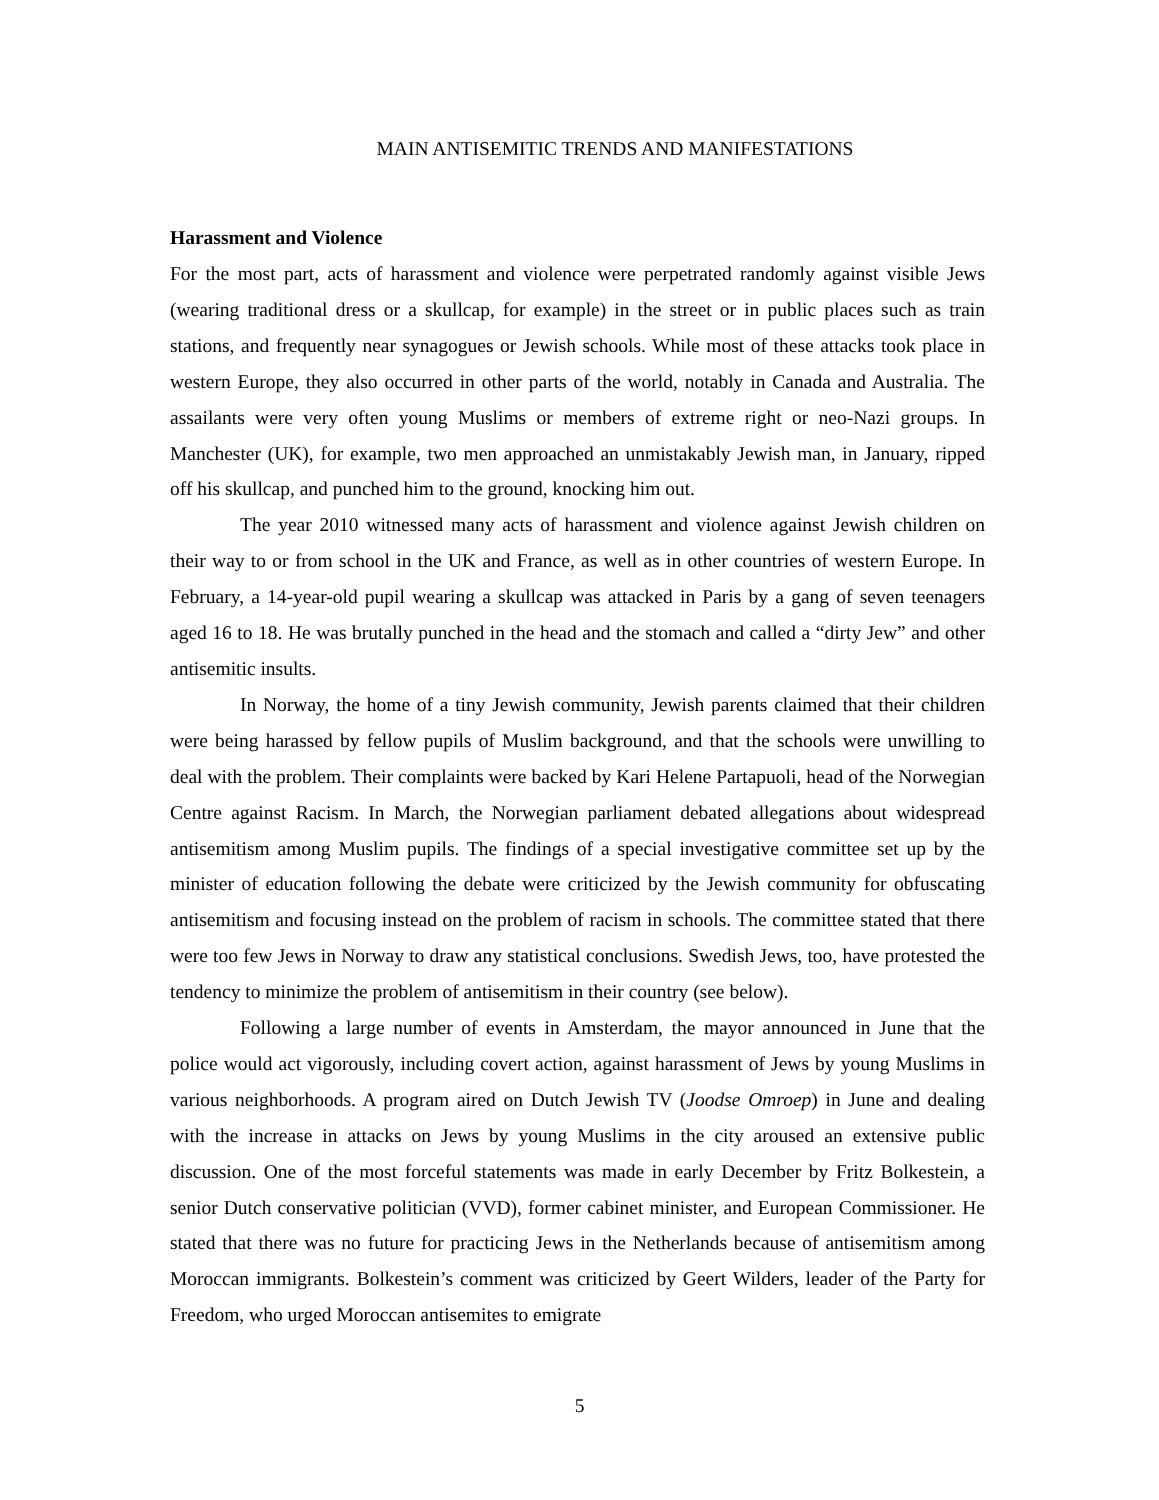MAIN ANTISEMITIC TRENDS AND MANIFESTATIONS
Harassment and Violence
For the most part, acts of harassment and violence were perpetrated randomly against visible Jews (wearing traditional dress or a skullcap, for example) in the street or in public places such as train stations, and frequently near synagogues or Jewish schools. While most of these attacks took place in western Europe, they also occurred in other parts of the world, notably in Canada and Australia. The assailants were very often young Muslims or members of extreme right or neo-Nazi groups. In Manchester (UK), for example, two men approached an unmistakably Jewish man, in January, ripped off his skullcap, and punched him to the ground, knocking him out.
The year 2010 witnessed many acts of harassment and violence against Jewish children on their way to or from school in the UK and France, as well as in other countries of western Europe. In February, a 14-year-old pupil wearing a skullcap was attacked in Paris by a gang of seven teenagers aged 16 to 18. He was brutally punched in the head and the stomach and called a “dirty Jew” and other antisemitic insults.
In Norway, the home of a tiny Jewish community, Jewish parents claimed that their children were being harassed by fellow pupils of Muslim background, and that the schools were unwilling to deal with the problem. Their complaints were backed by Kari Helene Partapuoli, head of the Norwegian Centre against Racism. In March, the Norwegian parliament debated allegations about widespread antisemitism among Muslim pupils. The findings of a special investigative committee set up by the minister of education following the debate were criticized by the Jewish community for obfuscating antisemitism and focusing instead on the problem of racism in schools. The committee stated that there were too few Jews in Norway to draw any statistical conclusions. Swedish Jews, too, have protested the tendency to minimize the problem of antisemitism in their country (see below).
Following a large number of events in Amsterdam, the mayor announced in June that the police would act vigorously, including covert action, against harassment of Jews by young Muslims in various neighborhoods. A program aired on Dutch Jewish TV (Joodse Omroep) in June and dealing with the increase in attacks on Jews by young Muslims in the city aroused an extensive public discussion. One of the most forceful statements was made in early December by Fritz Bolkestein, a senior Dutch conservative politician (VVD), former cabinet minister, and European Commissioner. He stated that there was no future for practicing Jews in the Netherlands because of antisemitism among Moroccan immigrants. Bolkestein’s comment was criticized by Geert Wilders, leader of the Party for Freedom, who urged Moroccan antisemites to emigrate
5